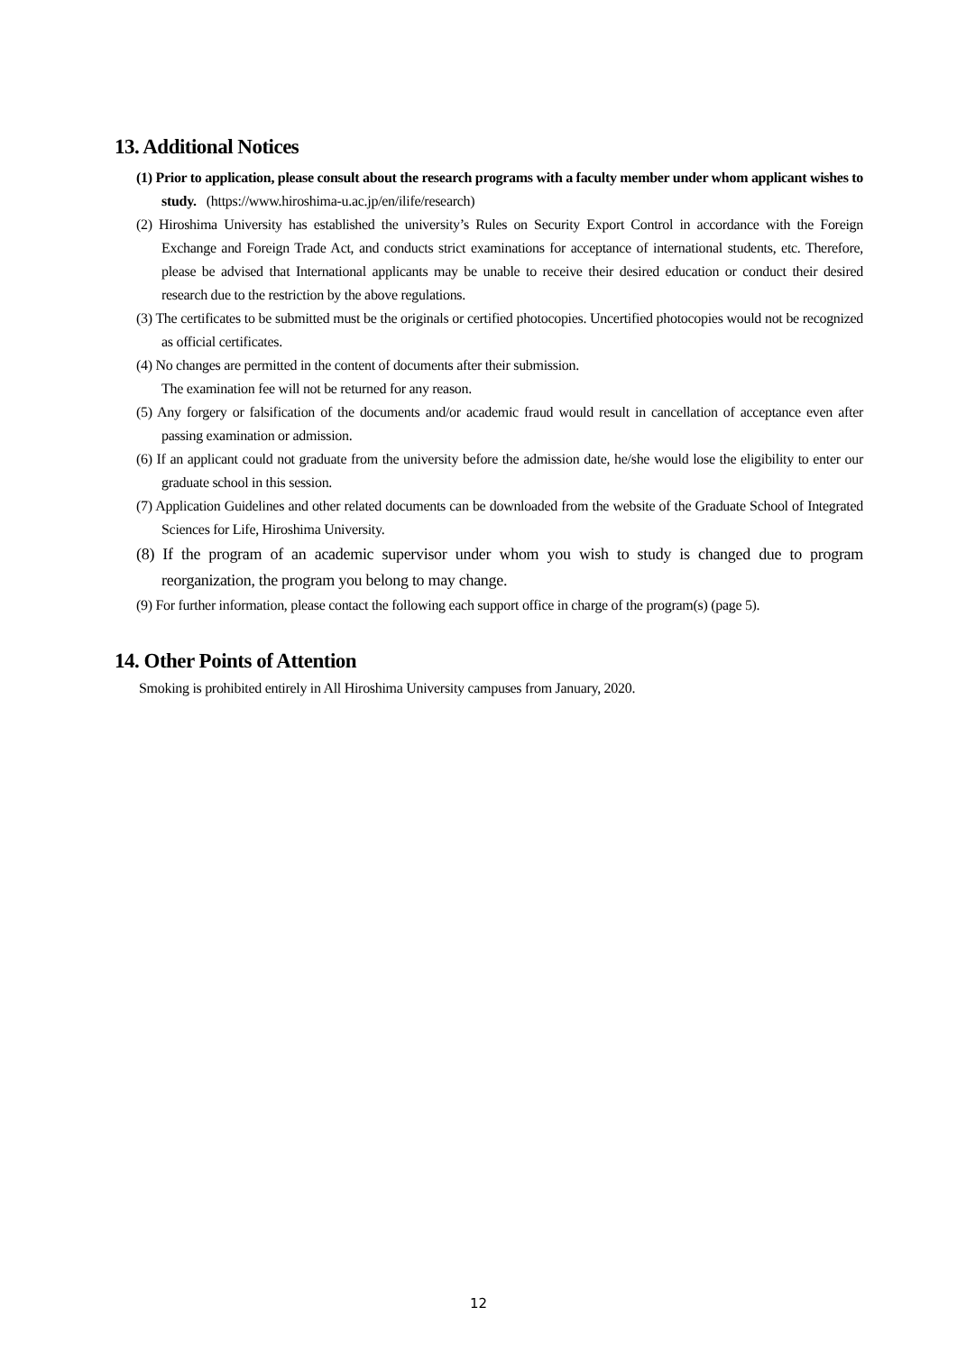13. Additional Notices
(1) Prior to application, please consult about the research programs with a faculty member under whom applicant wishes to study. (https://www.hiroshima-u.ac.jp/en/ilife/research)
(2) Hiroshima University has established the university’s Rules on Security Export Control in accordance with the Foreign Exchange and Foreign Trade Act, and conducts strict examinations for acceptance of international students, etc. Therefore, please be advised that International applicants may be unable to receive their desired education or conduct their desired research due to the restriction by the above regulations.
(3) The certificates to be submitted must be the originals or certified photocopies. Uncertified photocopies would not be recognized as official certificates.
(4) No changes are permitted in the content of documents after their submission.
The examination fee will not be returned for any reason.
(5) Any forgery or falsification of the documents and/or academic fraud would result in cancellation of acceptance even after passing examination or admission.
(6) If an applicant could not graduate from the university before the admission date, he/she would lose the eligibility to enter our graduate school in this session.
(7) Application Guidelines and other related documents can be downloaded from the website of the Graduate School of Integrated Sciences for Life, Hiroshima University.
(8) If the program of an academic supervisor under whom you wish to study is changed due to program reorganization, the program you belong to may change.
(9) For further information, please contact the following each support office in charge of the program(s) (page 5).
14. Other Points of Attention
Smoking is prohibited entirely in All Hiroshima University campuses from January, 2020.
12